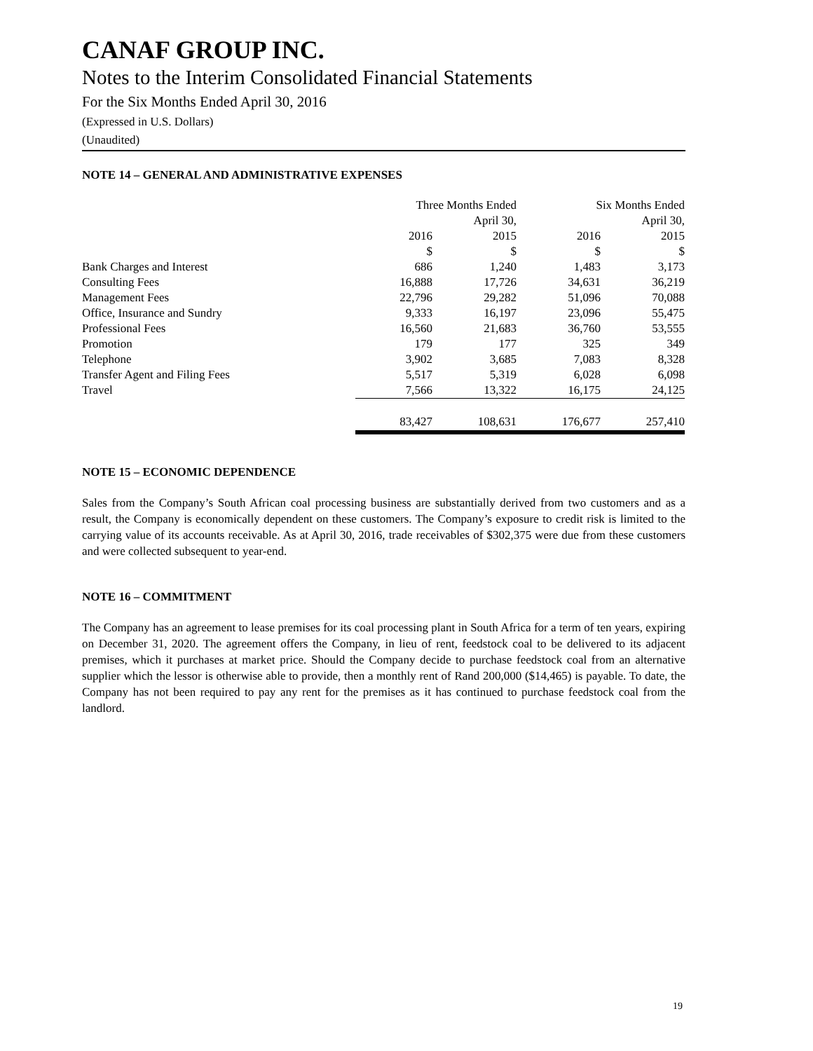CANAF GROUP INC.
Notes to the Interim Consolidated Financial Statements
For the Six Months Ended April 30, 2016
(Expressed in U.S. Dollars)
(Unaudited)
NOTE 14 – GENERAL AND ADMINISTRATIVE EXPENSES
| | Three Months Ended | | | | Six Months Ended | | |
| | | | April 30, | | | | April 30, |
| | 2016 | | 2015 | | 2016 | | 2015 |
| | $ | | $ | | $ | | $ |
| Bank Charges and Interest | 686 | | 1,240 | | 1,483 | | 3,173 |
| Consulting Fees | 16,888 | | 17,726 | | 34,631 | | 36,219 |
| Management Fees | 22,796 | | 29,282 | | 51,096 | | 70,088 |
| Office, Insurance and Sundry | 9,333 | | 16,197 | | 23,096 | | 55,475 |
| Professional Fees | 16,560 | | 21,683 | | 36,760 | | 53,555 |
| Promotion | 179 | | 177 | | 325 | | 349 |
| Telephone | 3,902 | | 3,685 | | 7,083 | | 8,328 |
| Transfer Agent and Filing Fees | 5,517 | | 5,319 | | 6,028 | | 6,098 |
| Travel | 7,566 | | 13,322 | | 16,175 | | 24,125 |
| | 83,427 | | 108,631 | | 176,677 | | 257,410 |
NOTE 15 – ECONOMIC DEPENDENCE
Sales from the Company’s South African coal processing business are substantially derived from two customers and as a result, the Company is economically dependent on these customers. The Company’s exposure to credit risk is limited to the carrying value of its accounts receivable. As at April 30, 2016, trade receivables of $302,375 were due from these customers and were collected subsequent to year-end.
NOTE 16 – COMMITMENT
The Company has an agreement to lease premises for its coal processing plant in South Africa for a term of ten years, expiring on December 31, 2020. The agreement offers the Company, in lieu of rent, feedstock coal to be delivered to its adjacent premises, which it purchases at market price. Should the Company decide to purchase feedstock coal from an alternative supplier which the lessor is otherwise able to provide, then a monthly rent of Rand 200,000 ($14,465) is payable. To date, the Company has not been required to pay any rent for the premises as it has continued to purchase feedstock coal from the landlord.
19